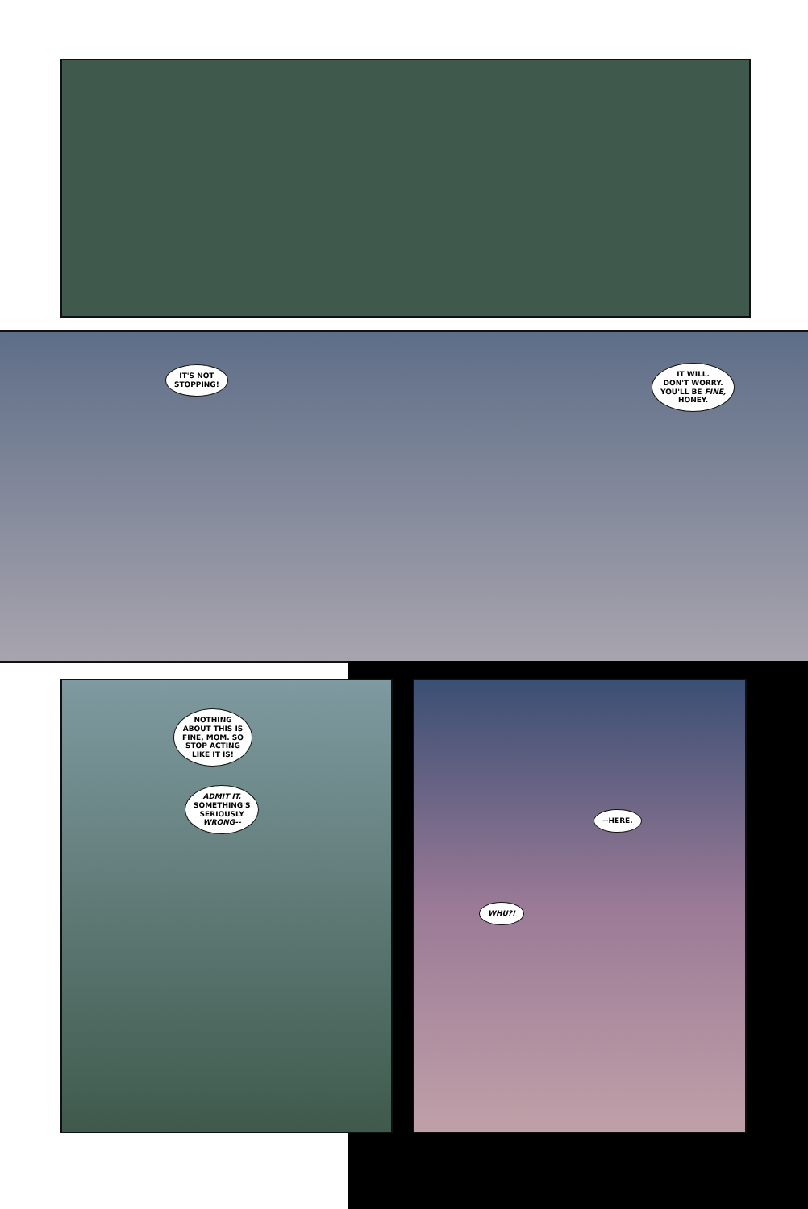IT'S NOT
STOPPING!
IT WILL.
DON'T WORRY.
YOU'LL BE FINE,
HONEY.
NOTHING
ABOUT THIS IS
FINE, MOM. SO
STOP ACTING
LIKE IT IS!
ADMIT IT.
SOMETHING'S
SERIOUSLY
WRONG--
--HERE.
WHU?!